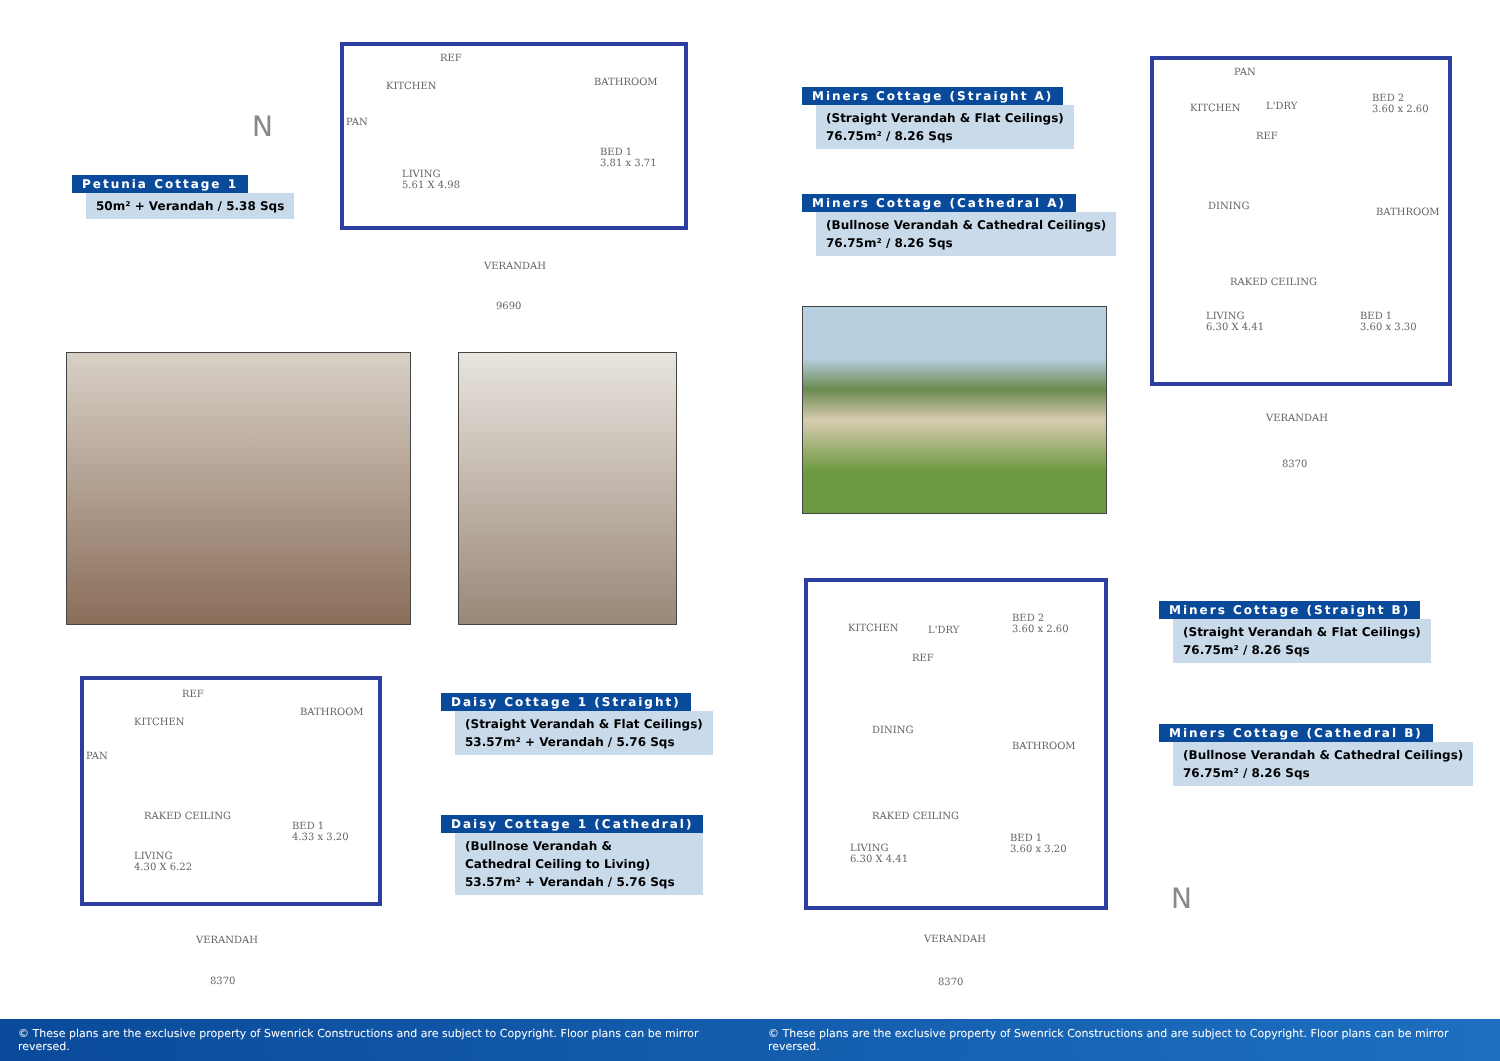N
Petunia Cottage 1
50m² + Verandah / 5.38 Sqs
KITCHEN
PAN
REF
BATHROOM
LIVING
5.61 X 4.98
BED 1
3.81 x 3.71
VERANDAH
9690
KITCHEN
PAN
REF
BATHROOM
RAKED CEILING
LIVING
4.30 X 6.22
BED 1
4.33 x 3.20
VERANDAH
8370
Daisy Cottage 1 (Straight)
(Straight Verandah & Flat Ceilings)
53.57m² + Verandah / 5.76 Sqs
Daisy Cottage 1 (Cathedral)
(Bullnose Verandah &
Cathedral Ceiling to Living)
53.57m² + Verandah / 5.76 Sqs
Miners Cottage (Straight A)
(Straight Verandah & Flat Ceilings)
76.75m² / 8.26 Sqs
Miners Cottage (Cathedral A)
(Bullnose Verandah & Cathedral Ceilings)
76.75m² / 8.26 Sqs
PAN
KITCHEN L'DRY
REF
BED 2
3.60 x 2.60
DINING
BATHROOM
RAKED CEILING
LIVING
6.30 X 4.41
BED 1
3.60 x 3.30
VERANDAH
8370
KITCHEN L'DRY
REF
BED 2
3.60 x 2.60
DINING
BATHROOM
RAKED CEILING
LIVING
6.30 X 4.41
BED 1
3.60 x 3.20
VERANDAH
8370
Miners Cottage (Straight B)
(Straight Verandah & Flat Ceilings)
76.75m² / 8.26 Sqs
Miners Cottage (Cathedral B)
(Bullnose Verandah & Cathedral Ceilings)
76.75m² / 8.26 Sqs
N
© These plans are the exclusive property of Swenrick Constructions and are subject to Copyright. Floor plans can be mirror reversed.
© These plans are the exclusive property of Swenrick Constructions and are subject to Copyright. Floor plans can be mirror reversed.